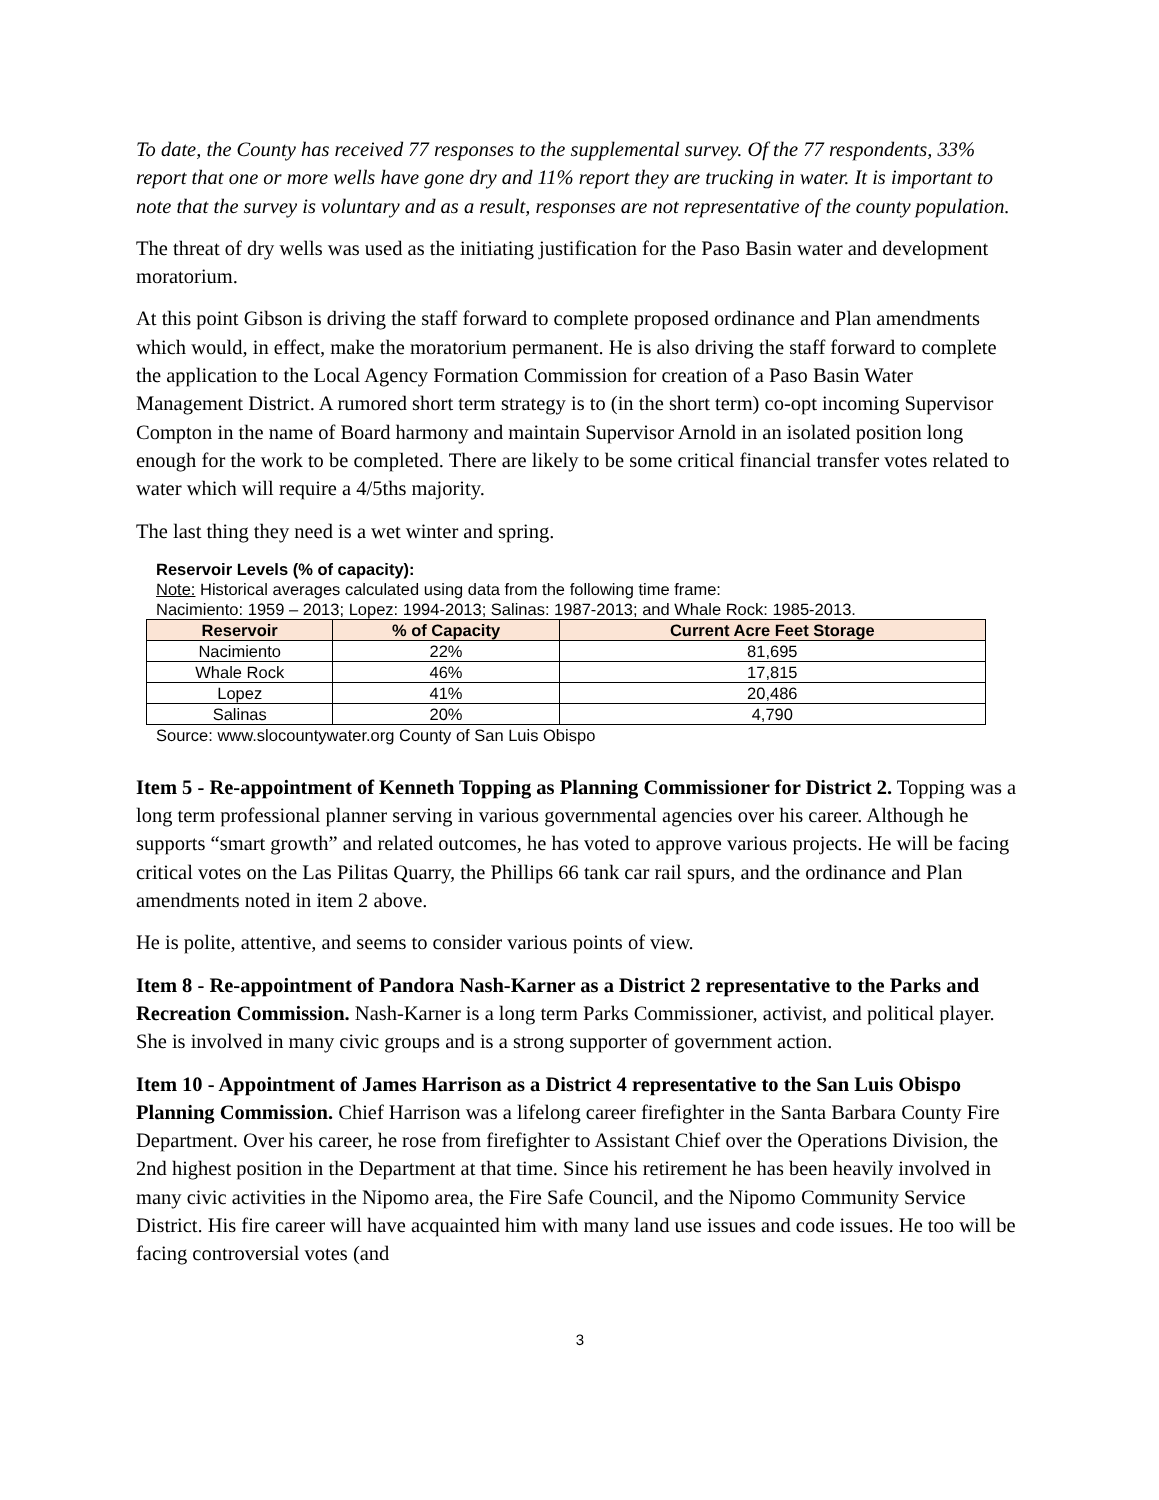To date, the County has received 77 responses to the supplemental survey. Of the 77 respondents, 33% report that one or more wells have gone dry and 11% report they are trucking in water. It is important to note that the survey is voluntary and as a result, responses are not representative of the county population.
The threat of dry wells was used as the initiating justification for the Paso Basin water and development moratorium.
At this point Gibson is driving the staff forward to complete proposed ordinance and Plan amendments which would, in effect, make the moratorium permanent. He is also driving the staff forward to complete the application to the Local Agency Formation Commission for creation of a Paso Basin Water Management District. A rumored short term strategy is to (in the short term) co-opt incoming Supervisor Compton in the name of Board harmony and maintain Supervisor Arnold in an isolated position long enough for the work to be completed. There are likely to be some critical financial transfer votes related to water which will require a 4/5ths majority.
The last thing they need is a wet winter and spring.
Reservoir Levels (% of capacity):
Note: Historical averages calculated using data from the following time frame:
Nacimiento: 1959 – 2013; Lopez: 1994-2013; Salinas: 1987-2013; and Whale Rock: 1985-2013.
| Reservoir | % of Capacity | Current Acre Feet Storage |
| --- | --- | --- |
| Nacimiento | 22% | 81,695 |
| Whale Rock | 46% | 17,815 |
| Lopez | 41% | 20,486 |
| Salinas | 20% | 4,790 |
Source: www.slocountywater.org County of San Luis Obispo
Item 5 - Re-appointment of Kenneth Topping as Planning Commissioner for District 2. Topping was a long term professional planner serving in various governmental agencies over his career. Although he supports “smart growth” and related outcomes, he has voted to approve various projects. He will be facing critical votes on the Las Pilitas Quarry, the Phillips 66 tank car rail spurs, and the ordinance and Plan amendments noted in item 2 above.
He is polite, attentive, and seems to consider various points of view.
Item 8 - Re-appointment of Pandora Nash-Karner as a District 2 representative to the Parks and Recreation Commission. Nash-Karner is a long term Parks Commissioner, activist, and political player. She is involved in many civic groups and is a strong supporter of government action.
Item 10 - Appointment of James Harrison as a District 4 representative to the San Luis Obispo Planning Commission. Chief Harrison was a lifelong career firefighter in the Santa Barbara County Fire Department. Over his career, he rose from firefighter to Assistant Chief over the Operations Division, the 2nd highest position in the Department at that time. Since his retirement he has been heavily involved in many civic activities in the Nipomo area, the Fire Safe Council, and the Nipomo Community Service District. His fire career will have acquainted him with many land use issues and code issues. He too will be facing controversial votes (and
3